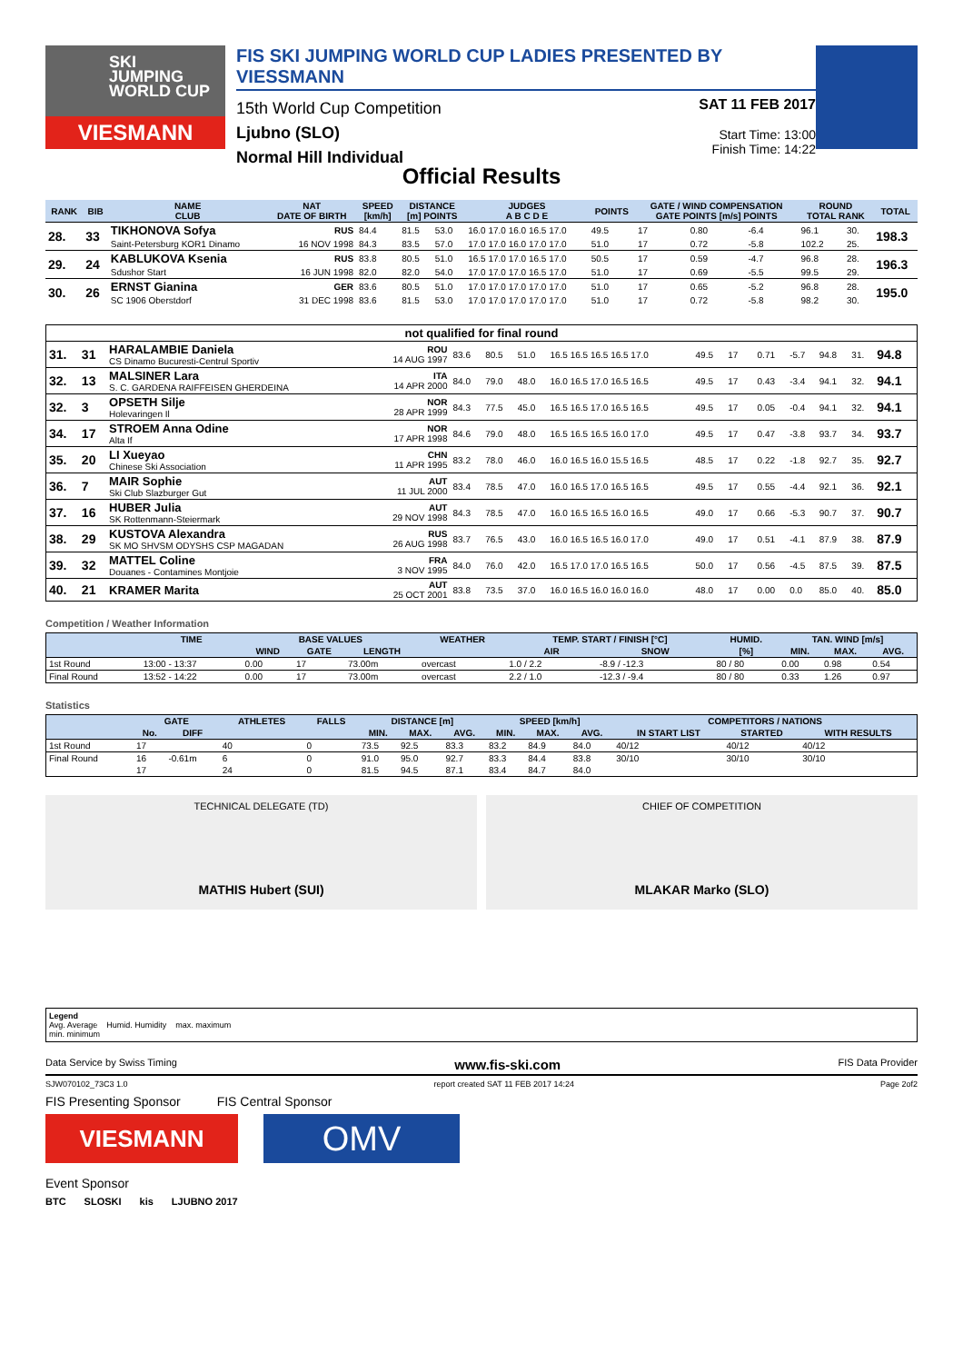SKI
JUMPING
WORLD CUP
VIESMANN
FIS SKI JUMPING WORLD CUP LADIES PRESENTED BY VIESSMANN
15th World Cup Competition
Ljubno (SLO)
Normal Hill Individual
SAT 11 FEB 2017
Start Time: 13:00
Finish Time: 14:22
Official Results
| RANK | BIB | NAME CLUB | NAT DATE OF BIRTH | SPEED [km/h] | DISTANCE [m] POINTS | | JUDGES A B C D E | POINTS | GATE / WIND COMPENSATION GATE POINTS [m/s] POINTS | | | | ROUND TOTAL RANK | | TOTAL |
| --- | --- | --- | --- | --- | --- | --- | --- | --- | --- | --- | --- | --- | --- | --- | --- |
| 28. | 33 | TIKHONOVA Sofya | RUS | 84.4 | 81.5 | 53.0 | 16.0 17.0 16.0 16.5 17.0 | 49.5 | 17 | | 0.80 | -6.4 | 96.1 | 30. | 198.3 |
| | | Saint-Petersburg KOR1 Dinamo | 16 NOV 1998 | 84.3 | 83.5 | 57.0 | 17.0 17.0 16.0 17.0 17.0 | 51.0 | 17 | | 0.72 | -5.8 | 102.2 | 25. | |
| 29. | 24 | KABLUKOVA Ksenia | RUS | 83.8 | 80.5 | 51.0 | 16.5 17.0 17.0 16.5 17.0 | 50.5 | 17 | | 0.59 | -4.7 | 96.8 | 28. | 196.3 |
| | | Sdushor Start | 16 JUN 1998 | 82.0 | 82.0 | 54.0 | 17.0 17.0 17.0 16.5 17.0 | 51.0 | 17 | | 0.69 | -5.5 | 99.5 | 29. | |
| 30. | 26 | ERNST Gianina | GER | 83.6 | 80.5 | 51.0 | 17.0 17.0 17.0 17.0 17.0 | 51.0 | 17 | | 0.65 | -5.2 | 96.8 | 28. | 195.0 |
| | | SC 1906 Oberstdorf | 31 DEC 1998 | 83.6 | 81.5 | 53.0 | 17.0 17.0 17.0 17.0 17.0 | 51.0 | 17 | | 0.72 | -5.8 | 98.2 | 30. | |
| not qualified for final round | | | | | | | | | | | | | | | |
| --- | --- | --- | --- | --- | --- | --- | --- | --- | --- | --- | --- | --- | --- | --- | --- |
| 31. | 31 | HARALAMBIE Daniela CS Dinamo Bucuresti-Centrul Sportiv | ROU 14 AUG 1997 | 83.6 | 80.5 | 51.0 | 16.5 16.5 16.5 16.5 17.0 | 49.5 | 17 | | 0.71 | -5.7 | 94.8 | 31. | 94.8 |
| 32. | 13 | MALSINER Lara S. C. GARDENA RAIFFEISEN GHERDEINA | ITA 14 APR 2000 | 84.0 | 79.0 | 48.0 | 16.0 16.5 17.0 16.5 16.5 | 49.5 | 17 | | 0.43 | -3.4 | 94.1 | 32. | 94.1 |
| 32. | 3 | OPSETH Silje Holevaringen Il | NOR 28 APR 1999 | 84.3 | 77.5 | 45.0 | 16.5 16.5 17.0 16.5 16.5 | 49.5 | 17 | | 0.05 | -0.4 | 94.1 | 32. | 94.1 |
| 34. | 17 | STROEM Anna Odine Alta If | NOR 17 APR 1998 | 84.6 | 79.0 | 48.0 | 16.5 16.5 16.5 16.0 17.0 | 49.5 | 17 | | 0.47 | -3.8 | 93.7 | 34. | 93.7 |
| 35. | 20 | LI Xueyao Chinese Ski Association | CHN 11 APR 1995 | 83.2 | 78.0 | 46.0 | 16.0 16.5 16.0 15.5 16.5 | 48.5 | 17 | | 0.22 | -1.8 | 92.7 | 35. | 92.7 |
| 36. | 7 | MAIR Sophie Ski Club Slazburger Gut | AUT 11 JUL 2000 | 83.4 | 78.5 | 47.0 | 16.0 16.5 17.0 16.5 16.5 | 49.5 | 17 | | 0.55 | -4.4 | 92.1 | 36. | 92.1 |
| 37. | 16 | HUBER Julia SK Rottenmann-Steiermark | AUT 29 NOV 1998 | 84.3 | 78.5 | 47.0 | 16.0 16.5 16.5 16.0 16.5 | 49.0 | 17 | | 0.66 | -5.3 | 90.7 | 37. | 90.7 |
| 38. | 29 | KUSTOVA Alexandra SK MO SHVSM ODYSHS CSP MAGADAN | RUS 26 AUG 1998 | 83.7 | 76.5 | 43.0 | 16.0 16.5 16.5 16.0 17.0 | 49.0 | 17 | | 0.51 | -4.1 | 87.9 | 38. | 87.9 |
| 39. | 32 | MATTEL Coline Douanes - Contamines Montjoie | FRA 3 NOV 1995 | 84.0 | 76.0 | 42.0 | 16.5 17.0 17.0 16.5 16.5 | 50.0 | 17 | | 0.56 | -4.5 | 87.5 | 39. | 87.5 |
| 40. | 21 | KRAMER Marita | AUT 25 OCT 2001 | 83.8 | 73.5 | 37.0 | 16.0 16.5 16.0 16.0 16.0 | 48.0 | 17 | | 0.00 | 0.0 | 85.0 | 40. | 85.0 |
Competition / Weather Information
| | TIME | BASE VALUES | | | WEATHER | TEMP. START / FINISH [°C] | | HUMID. | TAN. WIND [m/s] | | |
| --- | --- | --- | --- | --- | --- | --- | --- | --- | --- | --- | --- |
| | | WIND | GATE | LENGTH | | AIR | SNOW | [%] | MIN. | MAX. | AVG. |
| 1st Round | 13:00 - 13:37 | 0.00 | 17 | 73.00m | overcast | 1.0 / 2.2 | -8.9 / -12.3 | 80 / 80 | 0.00 | 0.98 | 0.54 |
| Final Round | 13:52 - 14:22 | 0.00 | 17 | 73.00m | overcast | 2.2 / 1.0 | -12.3 / -9.4 | 80 / 80 | 0.33 | 1.26 | 0.97 |
Statistics
| | GATE | | ATHLETES | FALLS | DISTANCE [m] | | | SPEED [km/h] | | | COMPETITORS / NATIONS | | |
| --- | --- | --- | --- | --- | --- | --- | --- | --- | --- | --- | --- | --- | --- |
| | No. | DIFF | | | MIN. | MAX. | AVG. | MIN. | MAX. | AVG. | IN START LIST | STARTED | WITH RESULTS |
| 1st Round | 17 | | 40 | 0 | 73.5 | 92.5 | 83.3 | 83.2 | 84.9 | 84.0 | 40/12 | 40/12 | 40/12 |
| Final Round | 16 | -0.61m | 6 | 0 | 91.0 | 95.0 | 92.7 | 83.3 | 84.4 | 83.8 | 30/10 | 30/10 | 30/10 |
| | 17 | | 24 | 0 | 81.5 | 94.5 | 87.1 | 83.4 | 84.7 | 84.0 | | | |
TECHNICAL DELEGATE (TD)
MATHIS Hubert (SUI)
CHIEF OF COMPETITION
MLAKAR Marko (SLO)
Legend
Avg. Average Humid. Humidity max. maximum
min. minimum
Data Service by Swiss Timing www.fis-ski.com FIS Data Provider
SJW070102_73C3 1.0 report created SAT 11 FEB 2017 14:24 Page 2of2
FIS Presenting Sponsor FIS Central Sponsor
VIESMANN
OMV
Event Sponsor
BTC SLOSKI kis LJUBNO 2017